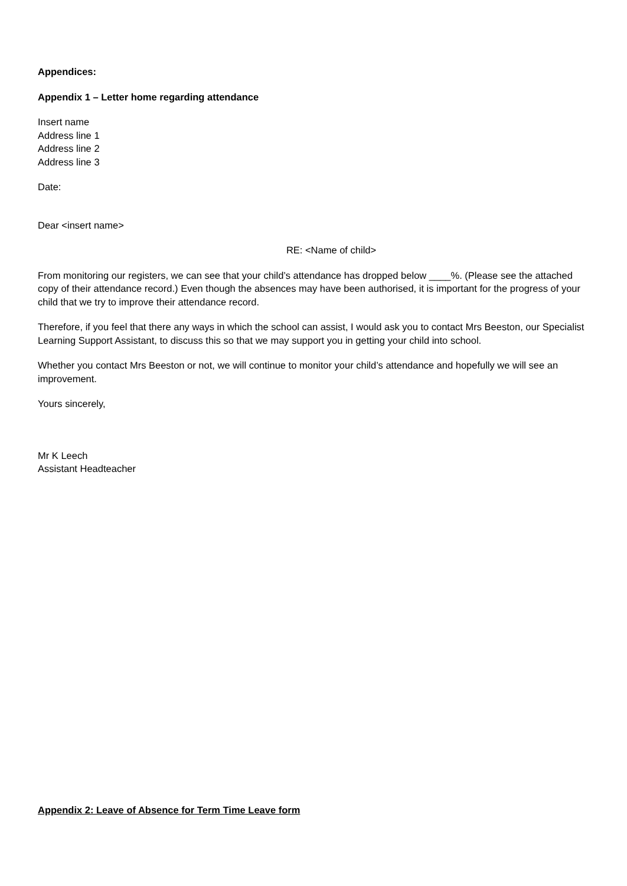Appendices:
Appendix 1 – Letter home regarding attendance
Insert name
Address line 1
Address line 2
Address line 3
Date:
Dear <insert name>
RE: <Name of child>
From monitoring our registers, we can see that your child’s attendance has dropped below ____%. (Please see the attached copy of their attendance record.) Even though the absences may have been authorised, it is important for the progress of your child that we try to improve their attendance record.
Therefore, if you feel that there any ways in which the school can assist, I would ask you to contact Mrs Beeston, our Specialist Learning Support Assistant, to discuss this so that we may support you in getting your child into school.
Whether you contact Mrs Beeston or not, we will continue to monitor your child’s attendance and hopefully we will see an improvement.
Yours sincerely,
Mr K Leech
Assistant Headteacher
Appendix 2: Leave of Absence for Term Time Leave form